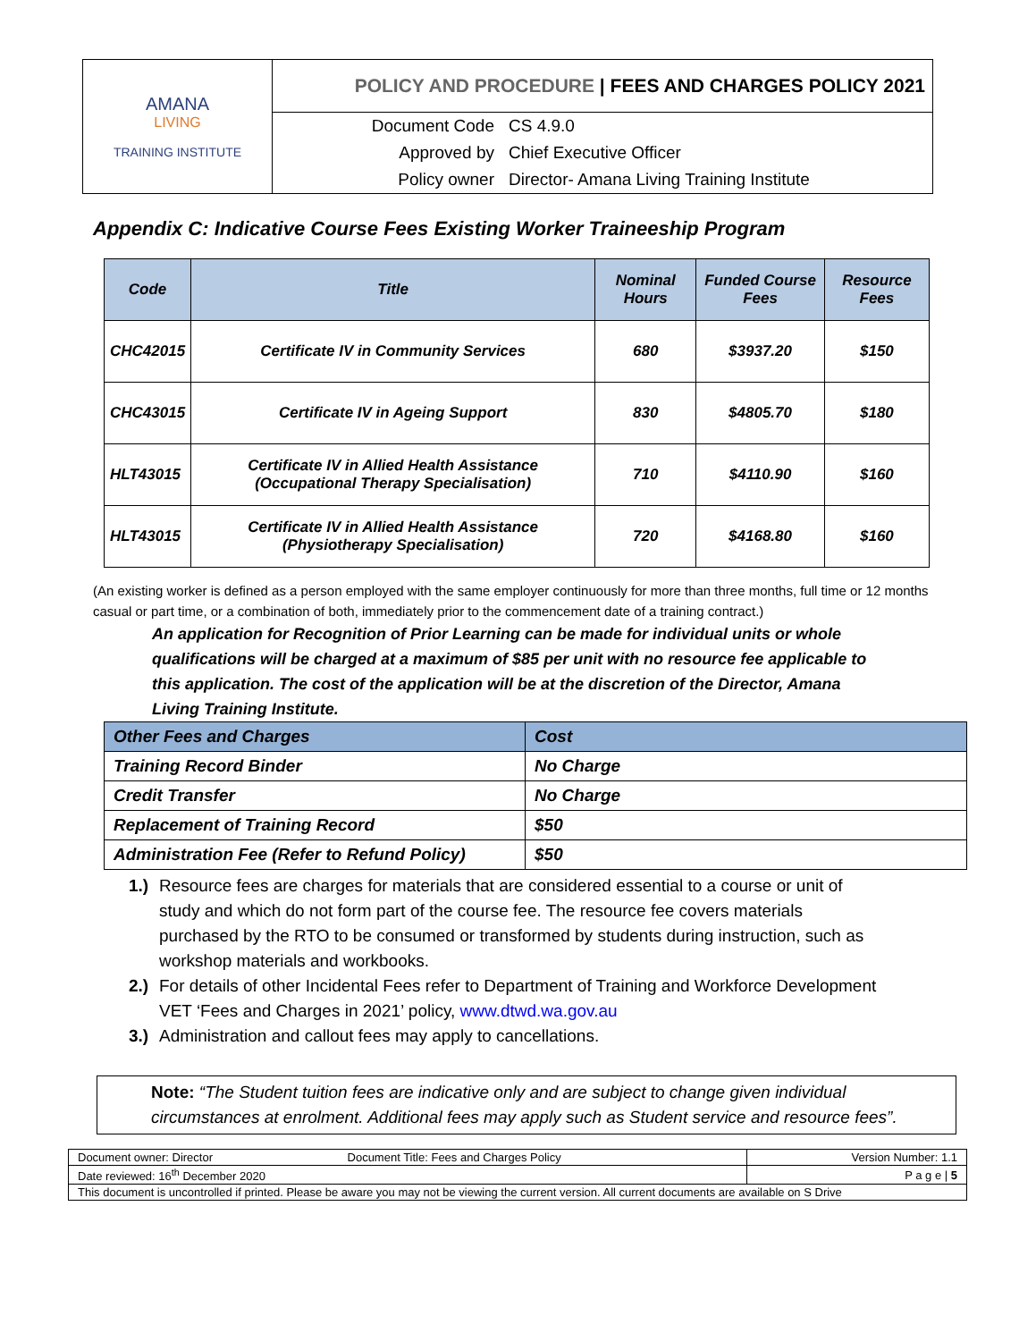| AMANA LIVING TRAINING INSTITUTE | POLICY AND PROCEDURE / FEES AND CHARGES POLICY 2021 | |
| | Document Code | CS 4.9.0 |
| | Approved by | Chief Executive Officer |
| | Policy owner | Director- Amana Living Training Institute |
Appendix C: Indicative Course Fees Existing Worker Traineeship Program
| Code | Title | Nominal Hours | Funded Course Fees | Resource Fees |
| --- | --- | --- | --- | --- |
| CHC42015 | Certificate IV in Community Services | 680 | $3937.20 | $150 |
| CHC43015 | Certificate IV in Ageing Support | 830 | $4805.70 | $180 |
| HLT43015 | Certificate IV in Allied Health Assistance (Occupational Therapy Specialisation) | 710 | $4110.90 | $160 |
| HLT43015 | Certificate IV in Allied Health Assistance (Physiotherapy Specialisation) | 720 | $4168.80 | $160 |
(An existing worker is defined as a person employed with the same employer continuously for more than three months, full time or 12 months casual or part time, or a combination of both, immediately prior to the commencement date of a training contract.)
An application for Recognition of Prior Learning can be made for individual units or whole qualifications will be charged at a maximum of $85 per unit with no resource fee applicable to this application. The cost of the application will be at the discretion of the Director, Amana Living Training Institute.
| Other Fees and Charges | Cost |
| Training Record Binder | No Charge |
| Credit Transfer | No Charge |
| Replacement of Training Record | $50 |
| Administration Fee (Refer to Refund Policy) | $50 |
1.) Resource fees are charges for materials that are considered essential to a course or unit of study and which do not form part of the course fee. The resource fee covers materials purchased by the RTO to be consumed or transformed by students during instruction, such as workshop materials and workbooks.
2.) For details of other Incidental Fees refer to Department of Training and Workforce Development VET ‘Fees and Charges in 2021’ policy, www.dtwd.wa.gov.au
3.) Administration and callout fees may apply to cancellations.
Note: “The Student tuition fees are indicative only and are subject to change given individual circumstances at enrolment. Additional fees may apply such as Student service and resource fees”.
| Document owner: Director | Document Title: Fees and Charges Policy | Version Number: 1.1 |
| Date reviewed: 16<sup>th</sup> December 2020 | | P a g e / 5 |
| This document is uncontrolled if printed. Please be aware you may not be viewing the current version. All current documents are available on S Drive | | |